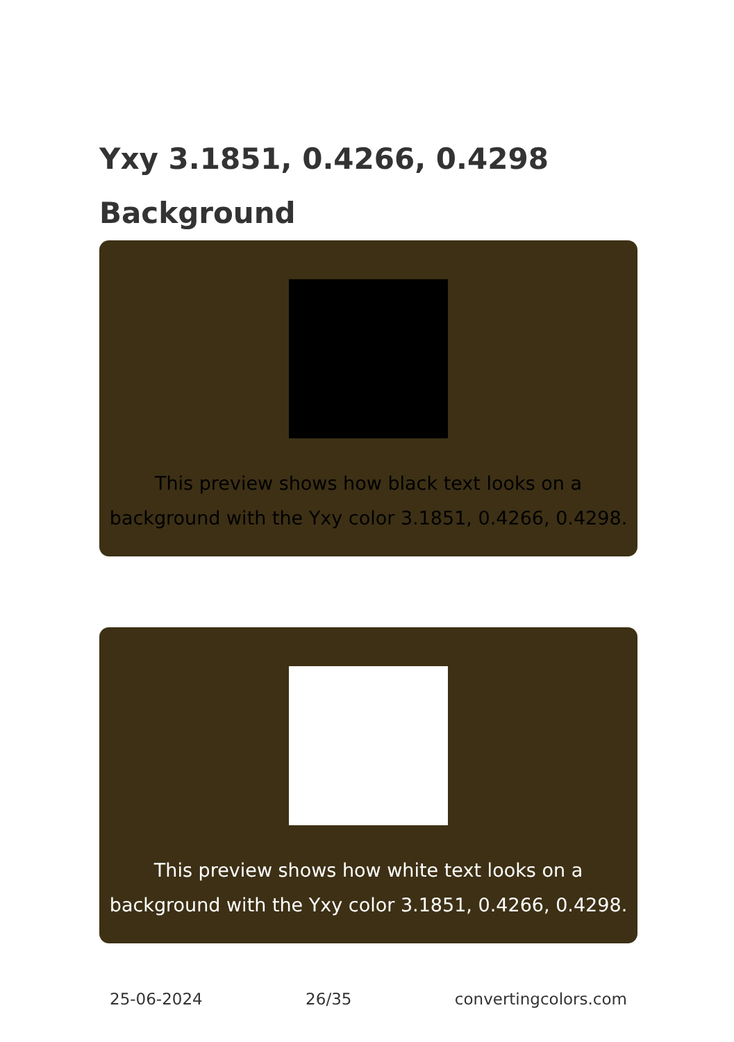Yxy 3.1851, 0.4266, 0.4298
Background
This preview shows how black text looks on a background with the Yxy color 3.1851, 0.4266, 0.4298.
This preview shows how white text looks on a background with the Yxy color 3.1851, 0.4266, 0.4298.
25-06-2024 26/35 convertingcolors.com